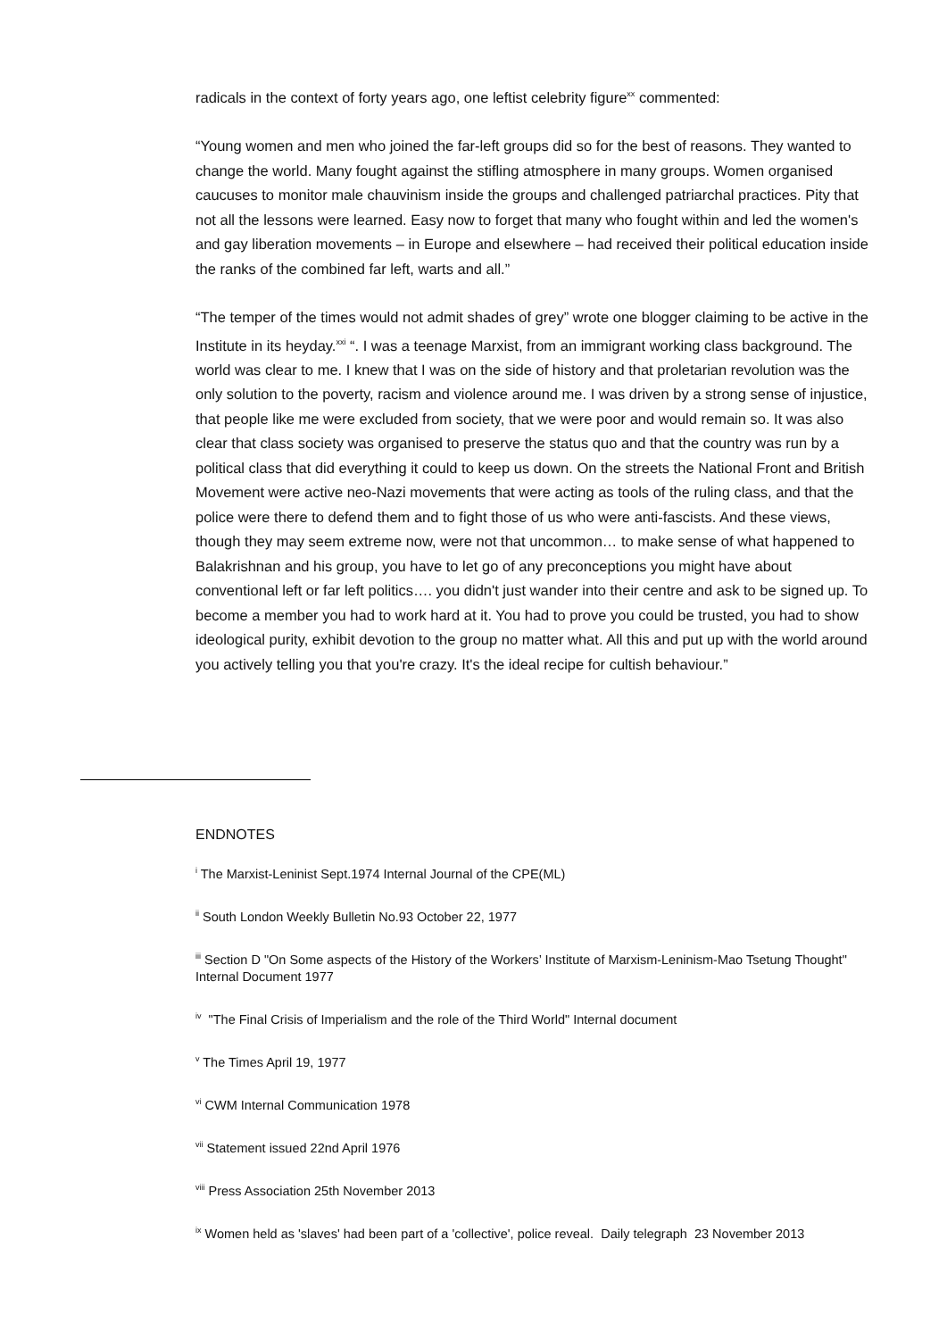radicals in the context of forty years ago, one leftist celebrity figure<sup>xx</sup> commented:
“Young women and men who joined the far-left groups did so for the best of reasons. They wanted to change the world. Many fought against the stifling atmosphere in many groups. Women organised caucuses to monitor male chauvinism inside the groups and challenged patriarchal practices. Pity that not all the lessons were learned. Easy now to forget that many who fought within and led the women's and gay liberation movements – in Europe and elsewhere – had received their political education inside the ranks of the combined far left, warts and all.”
“The temper of the times would not admit shades of grey” wrote one blogger claiming to be active in the Institute in its heyday.<sup>xxi</sup> “. I was a teenage Marxist, from an immigrant working class background. The world was clear to me. I knew that I was on the side of history and that proletarian revolution was the only solution to the poverty, racism and violence around me. I was driven by a strong sense of injustice, that people like me were excluded from society, that we were poor and would remain so. It was also clear that class society was organised to preserve the status quo and that the country was run by a political class that did everything it could to keep us down. On the streets the National Front and British Movement were active neo-Nazi movements that were acting as tools of the ruling class, and that the police were there to defend them and to fight those of us who were anti-fascists. And these views, though they may seem extreme now, were not that uncommon… to make sense of what happened to Balakrishnan and his group, you have to let go of any preconceptions you might have about conventional left or far left politics…. you didn't just wander into their centre and ask to be signed up. To become a member you had to work hard at it. You had to prove you could be trusted, you had to show ideological purity, exhibit devotion to the group no matter what. All this and put up with the world around you actively telling you that you're crazy. It's the ideal recipe for cultish behaviour.”
ENDNOTES
<sup>i</sup> The Marxist-Leninist Sept.1974 Internal Journal of the CPE(ML)
<sup>ii</sup> South London Weekly Bulletin No.93 October 22, 1977
<sup>iii</sup> Section D "On Some aspects of the History of the Workers’ Institute of Marxism-Leninism-Mao Tsetung Thought" Internal Document 1977
<sup>iv</sup> "The Final Crisis of Imperialism and the role of the Third World" Internal document
<sup>v</sup> The Times April 19, 1977
<sup>vi</sup> CWM Internal Communication 1978
<sup>vii</sup> Statement issued 22nd April 1976
<sup>viii</sup> Press Association 25th November 2013
<sup>ix</sup> Women held as 'slaves' had been part of a 'collective', police reveal. Daily telegraph 23 November 2013